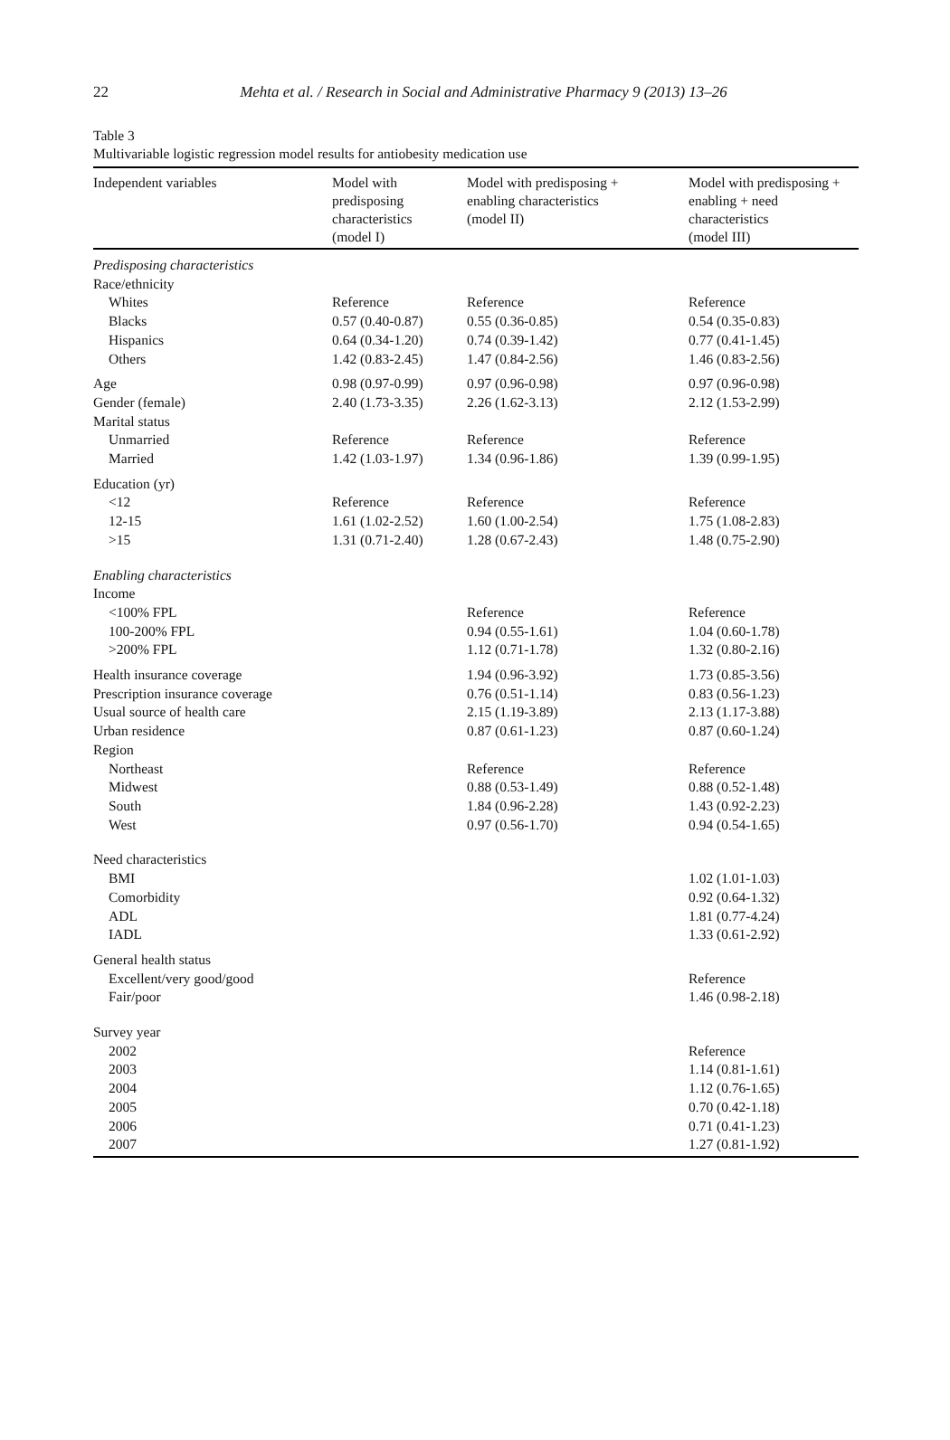22
Mehta et al. / Research in Social and Administrative Pharmacy 9 (2013) 13–26
Table 3
Multivariable logistic regression model results for antiobesity medication use
| Independent variables | Model with predisposing characteristics (model I) | Model with predisposing + enabling characteristics (model II) | Model with predisposing + enabling + need characteristics (model III) |
| --- | --- | --- | --- |
| Predisposing characteristics | | | |
| Race/ethnicity | | | |
| Whites | Reference | Reference | Reference |
| Blacks | 0.57 (0.40-0.87) | 0.55 (0.36-0.85) | 0.54 (0.35-0.83) |
| Hispanics | 0.64 (0.34-1.20) | 0.74 (0.39-1.42) | 0.77 (0.41-1.45) |
| Others | 1.42 (0.83-2.45) | 1.47 (0.84-2.56) | 1.46 (0.83-2.56) |
| Age | 0.98 (0.97-0.99) | 0.97 (0.96-0.98) | 0.97 (0.96-0.98) |
| Gender (female) | 2.40 (1.73-3.35) | 2.26 (1.62-3.13) | 2.12 (1.53-2.99) |
| Marital status | | | |
| Unmarried | Reference | Reference | Reference |
| Married | 1.42 (1.03-1.97) | 1.34 (0.96-1.86) | 1.39 (0.99-1.95) |
| Education (yr) | | | |
| <12 | Reference | Reference | Reference |
| 12-15 | 1.61 (1.02-2.52) | 1.60 (1.00-2.54) | 1.75 (1.08-2.83) |
| >15 | 1.31 (0.71-2.40) | 1.28 (0.67-2.43) | 1.48 (0.75-2.90) |
| Enabling characteristics | | | |
| Income | | | |
| <100% FPL | | Reference | Reference |
| 100-200% FPL | | 0.94 (0.55-1.61) | 1.04 (0.60-1.78) |
| >200% FPL | | 1.12 (0.71-1.78) | 1.32 (0.80-2.16) |
| Health insurance coverage | | 1.94 (0.96-3.92) | 1.73 (0.85-3.56) |
| Prescription insurance coverage | | 0.76 (0.51-1.14) | 0.83 (0.56-1.23) |
| Usual source of health care | | 2.15 (1.19-3.89) | 2.13 (1.17-3.88) |
| Urban residence | | 0.87 (0.61-1.23) | 0.87 (0.60-1.24) |
| Region | | | |
| Northeast | | Reference | Reference |
| Midwest | | 0.88 (0.53-1.49) | 0.88 (0.52-1.48) |
| South | | 1.84 (0.96-2.28) | 1.43 (0.92-2.23) |
| West | | 0.97 (0.56-1.70) | 0.94 (0.54-1.65) |
| Need characteristics | | | |
| BMI | | | 1.02 (1.01-1.03) |
| Comorbidity | | | 0.92 (0.64-1.32) |
| ADL | | | 1.81 (0.77-4.24) |
| IADL | | | 1.33 (0.61-2.92) |
| General health status | | | |
| Excellent/very good/good | | | Reference |
| Fair/poor | | | 1.46 (0.98-2.18) |
| Survey year | | | |
| 2002 | | | Reference |
| 2003 | | | 1.14 (0.81-1.61) |
| 2004 | | | 1.12 (0.76-1.65) |
| 2005 | | | 0.70 (0.42-1.18) |
| 2006 | | | 0.71 (0.41-1.23) |
| 2007 | | | 1.27 (0.81-1.92) |